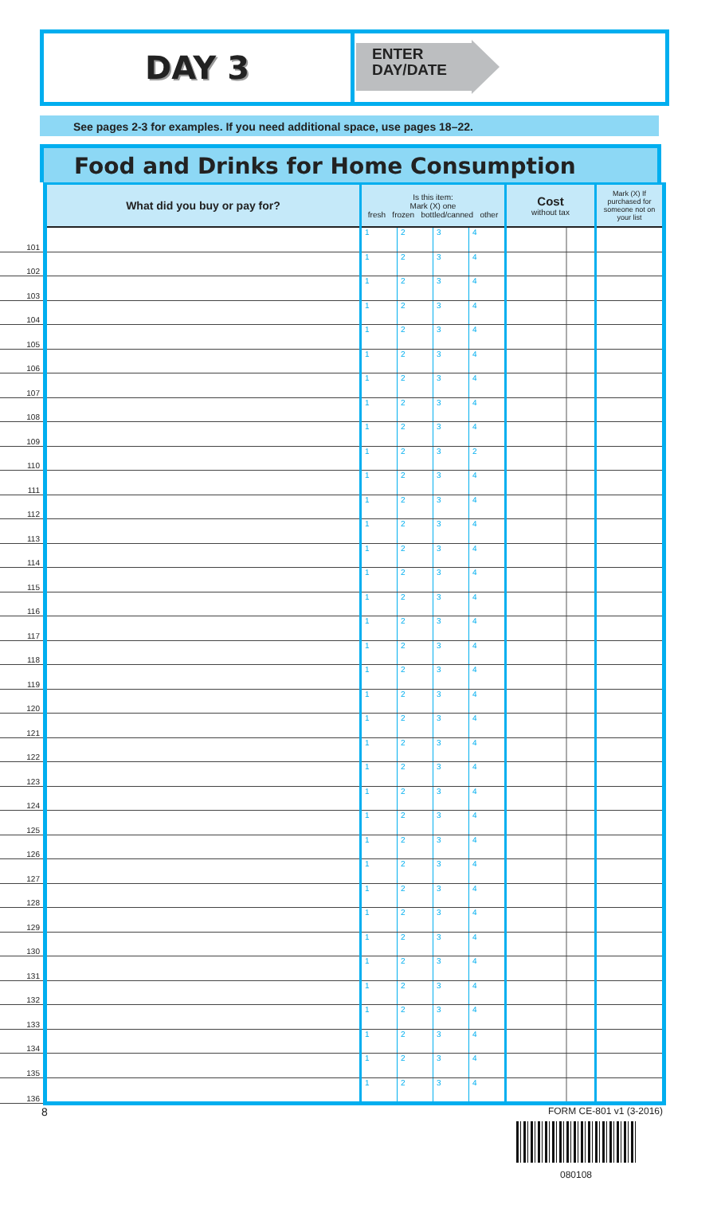DAY 3
ENTER
DAY/DATE
See pages 2-3 for examples. If you need additional space, use pages 18–22.
Food and Drinks for Home Consumption
| | What did you buy or pay for? | Is this item: Mark (X) one fresh frozen bottled/canned other | | | | Cost without tax | Mark (X) If purchased for someone not on your list |
| 101 | | 1 | 2 | 3 | 4 | | |
| 102 | | 1 | 2 | 3 | 4 | | |
| 103 | | 1 | 2 | 3 | 4 | | |
| 104 | | 1 | 2 | 3 | 4 | | |
| 105 | | 1 | 2 | 3 | 4 | | |
| 106 | | 1 | 2 | 3 | 4 | | |
| 107 | | 1 | 2 | 3 | 4 | | |
| 108 | | 1 | 2 | 3 | 4 | | |
| 109 | | 1 | 2 | 3 | 4 | | |
| 110 | | 1 | 2 | 3 | 2 | | |
| 111 | | 1 | 2 | 3 | 4 | | |
| 112 | | 1 | 2 | 3 | 4 | | |
| 113 | | 1 | 2 | 3 | 4 | | |
| 114 | | 1 | 2 | 3 | 4 | | |
| 115 | | 1 | 2 | 3 | 4 | | |
| 116 | | 1 | 2 | 3 | 4 | | |
| 117 | | 1 | 2 | 3 | 4 | | |
| 118 | | 1 | 2 | 3 | 4 | | |
| 119 | | 1 | 2 | 3 | 4 | | |
| 120 | | 1 | 2 | 3 | 4 | | |
| 121 | | 1 | 2 | 3 | 4 | | |
| 122 | | 1 | 2 | 3 | 4 | | |
| 123 | | 1 | 2 | 3 | 4 | | |
| 124 | | 1 | 2 | 3 | 4 | | |
| 125 | | 1 | 2 | 3 | 4 | | |
| 126 | | 1 | 2 | 3 | 4 | | |
| 127 | | 1 | 2 | 3 | 4 | | |
| 128 | | 1 | 2 | 3 | 4 | | |
| 129 | | 1 | 2 | 3 | 4 | | |
| 130 | | 1 | 2 | 3 | 4 | | |
| 131 | | 1 | 2 | 3 | 4 | | |
| 132 | | 1 | 2 | 3 | 4 | | |
| 133 | | 1 | 2 | 3 | 4 | | |
| 134 | | 1 | 2 | 3 | 4 | | |
| 135 | | 1 | 2 | 3 | 4 | | |
| 136 | | 1 | 2 | 3 | 4 | | |
8 FORM CE-801 v1 (3-2016)
080108